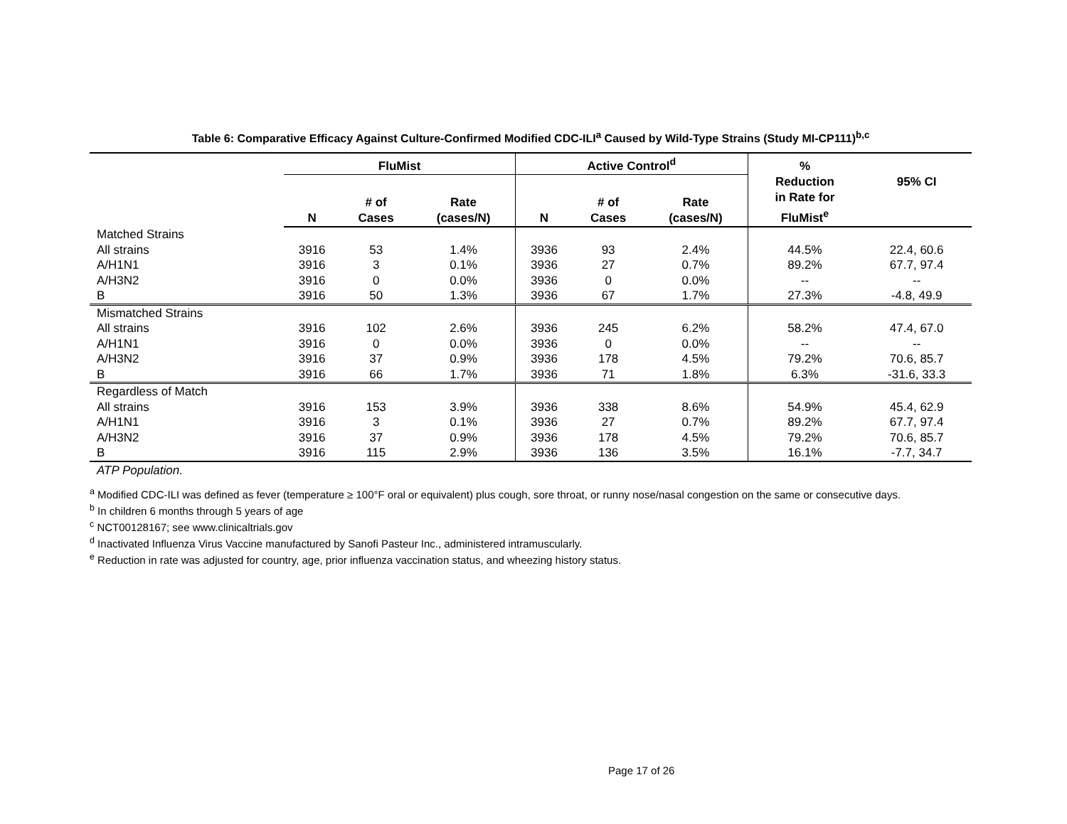Table 6: Comparative Efficacy Against Culture-Confirmed Modified CDC-ILI<sup>a</sup> Caused by Wild-Type Strains (Study MI-CP111)<sup>b,c</sup>
| | FluMist | | | Active Control<sup>d</sup> | | | % | |
| --- | --- | --- | --- | --- | --- | --- | --- | --- |
| | N | # of Cases | Rate (cases/N) | N | # of Cases | Rate (cases/N) | Reduction in Rate for FluMist<sup>e</sup> | 95% CI |
| Matched Strains | | | | | | | | |
| All strains | 3916 | 53 | 1.4% | 3936 | 93 | 2.4% | 44.5% | 22.4, 60.6 |
| A/H1N1 | 3916 | 3 | 0.1% | 3936 | 27 | 0.7% | 89.2% | 67.7, 97.4 |
| A/H3N2 | 3916 | 0 | 0.0% | 3936 | 0 | 0.0% | -- | -- |
| B | 3916 | 50 | 1.3% | 3936 | 67 | 1.7% | 27.3% | -4.8, 49.9 |
| Mismatched Strains | | | | | | | | |
| All strains | 3916 | 102 | 2.6% | 3936 | 245 | 6.2% | 58.2% | 47.4, 67.0 |
| A/H1N1 | 3916 | 0 | 0.0% | 3936 | 0 | 0.0% | -- | -- |
| A/H3N2 | 3916 | 37 | 0.9% | 3936 | 178 | 4.5% | 79.2% | 70.6, 85.7 |
| B | 3916 | 66 | 1.7% | 3936 | 71 | 1.8% | 6.3% | -31.6, 33.3 |
| Regardless of Match | | | | | | | | |
| All strains | 3916 | 153 | 3.9% | 3936 | 338 | 8.6% | 54.9% | 45.4, 62.9 |
| A/H1N1 | 3916 | 3 | 0.1% | 3936 | 27 | 0.7% | 89.2% | 67.7, 97.4 |
| A/H3N2 | 3916 | 37 | 0.9% | 3936 | 178 | 4.5% | 79.2% | 70.6, 85.7 |
| B | 3916 | 115 | 2.9% | 3936 | 136 | 3.5% | 16.1% | -7.7, 34.7 |
ATP Population.
<sup>a</sup> Modified CDC-ILI was defined as fever (temperature ≥ 100°F oral or equivalent) plus cough, sore throat, or runny nose/nasal congestion on the same or consecutive days.
<sup>b</sup> In children 6 months through 5 years of age
<sup>c</sup> NCT00128167; see www.clinicaltrials.gov
<sup>d</sup> Inactivated Influenza Virus Vaccine manufactured by Sanofi Pasteur Inc., administered intramuscularly.
<sup>e</sup> Reduction in rate was adjusted for country, age, prior influenza vaccination status, and wheezing history status.
Page 17 of 26